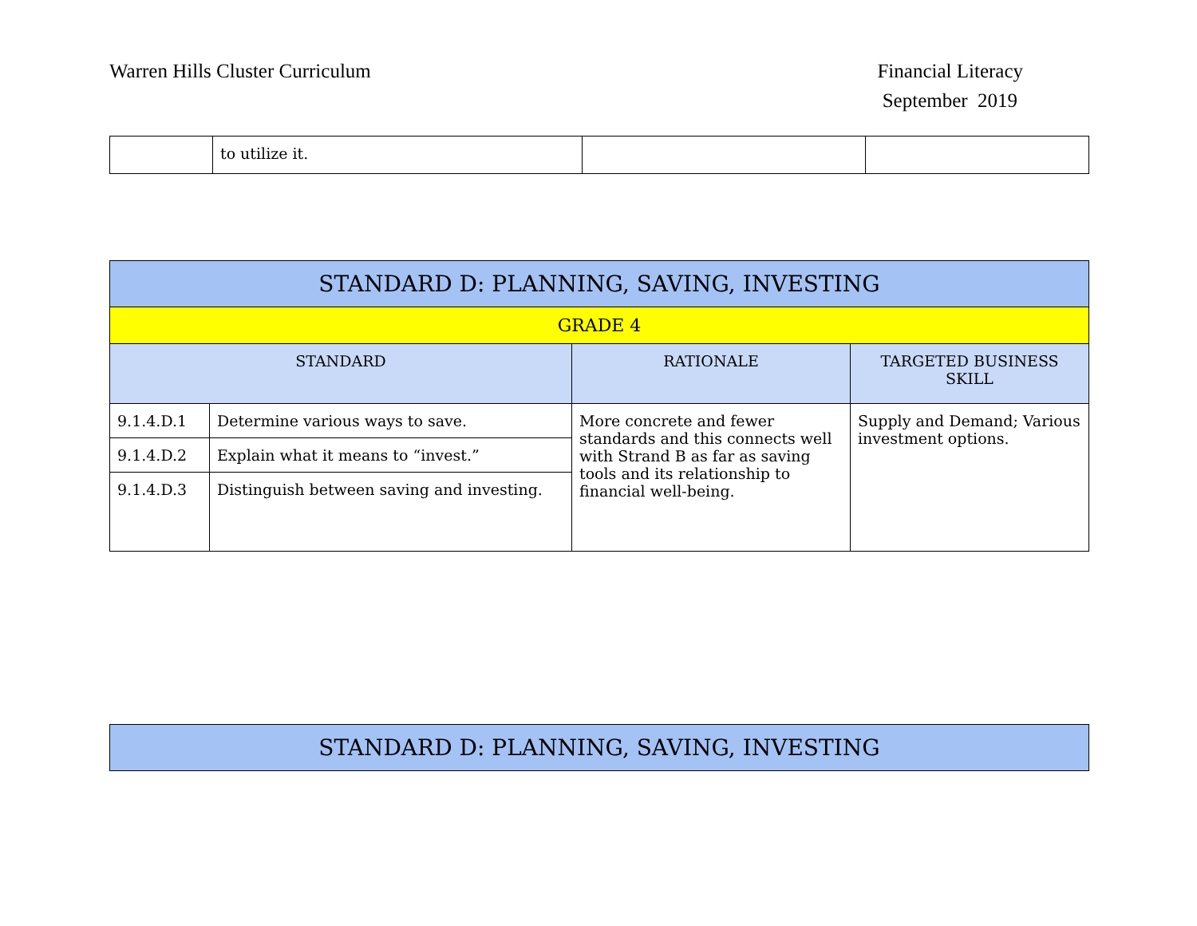Warren Hills Cluster Curriculum
Financial Literacy
September 2019
| | to utilize it. | | |
| STANDARD D: PLANNING, SAVING, INVESTING | | | |
| --- | --- | --- | --- |
| GRADE 4 | | | |
| STANDARD | | RATIONALE | TARGETED BUSINESS SKILL |
| 9.1.4.D.1 | Determine various ways to save. | More concrete and fewer standards and this connects well with Strand B as far as saving tools and its relationship to financial well-being. | Supply and Demand; Various investment options. |
| 9.1.4.D.2 | Explain what it means to “invest.” | | |
| 9.1.4.D.3 | Distinguish between saving and investing. | | |
| STANDARD D: PLANNING, SAVING, INVESTING |
| --- |